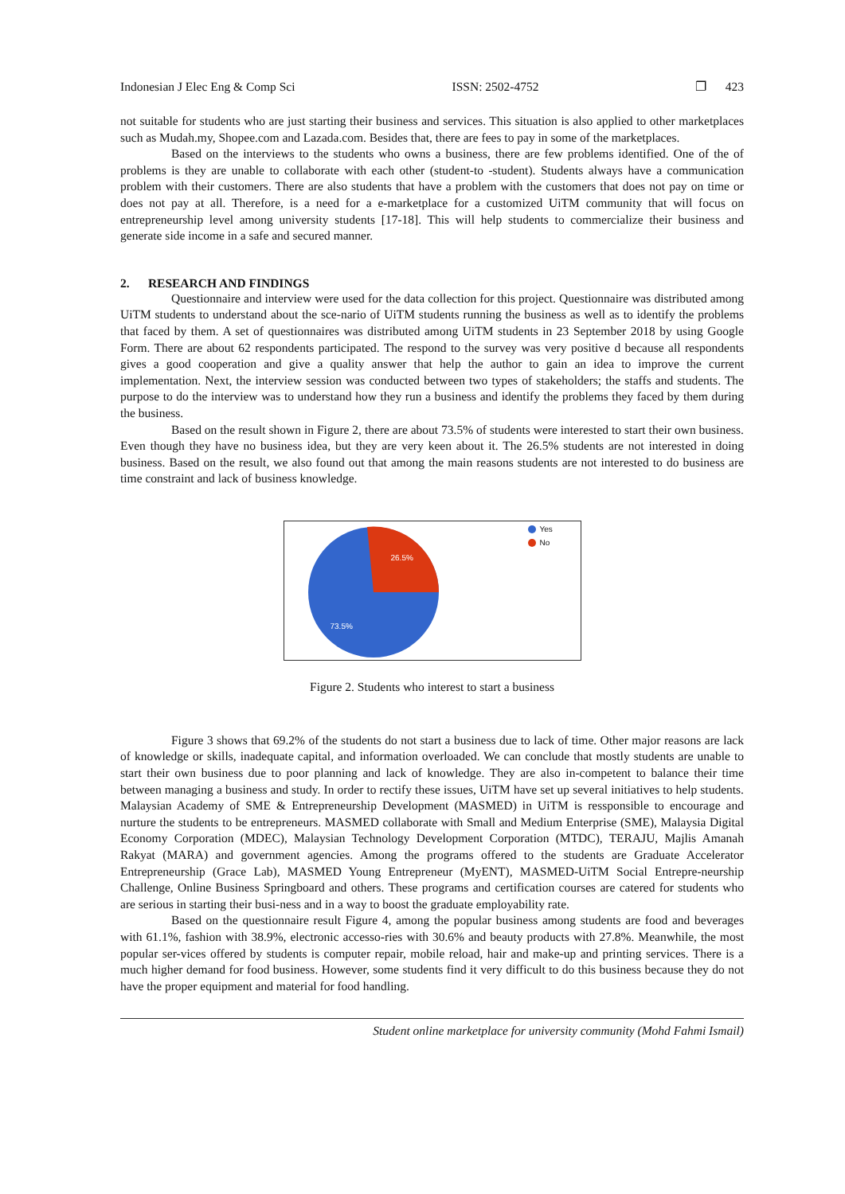Indonesian J Elec Eng & Comp Sci ISSN: 2502-4752 ❐ 423
not suitable for students who are just starting their business and services. This situation is also applied to other marketplaces such as Mudah.my, Shopee.com and Lazada.com. Besides that, there are fees to pay in some of the marketplaces.
Based on the interviews to the students who owns a business, there are few problems identified. One of the of problems is they are unable to collaborate with each other (student-to -student). Students always have a communication problem with their customers. There are also students that have a problem with the customers that does not pay on time or does not pay at all. Therefore, is a need for a e-marketplace for a customized UiTM community that will focus on entrepreneurship level among university students [17-18]. This will help students to commercialize their business and generate side income in a safe and secured manner.
2. RESEARCH AND FINDINGS
Questionnaire and interview were used for the data collection for this project. Questionnaire was distributed among UiTM students to understand about the sce-nario of UiTM students running the business as well as to identify the problems that faced by them. A set of questionnaires was distributed among UiTM students in 23 September 2018 by using Google Form. There are about 62 respondents participated. The respond to the survey was very positive d because all respondents gives a good cooperation and give a quality answer that help the author to gain an idea to improve the current implementation. Next, the interview session was conducted between two types of stakeholders; the staffs and students. The purpose to do the interview was to understand how they run a business and identify the problems they faced by them during the business.
Based on the result shown in Figure 2, there are about 73.5% of students were interested to start their own business. Even though they have no business idea, but they are very keen about it. The 26.5% students are not interested in doing business. Based on the result, we also found out that among the main reasons students are not interested to do business are time constraint and lack of business knowledge.
26.5%
73.5%
Yes
No
Figure 2. Students who interest to start a business
Figure 3 shows that 69.2% of the students do not start a business due to lack of time. Other major reasons are lack of knowledge or skills, inadequate capital, and information overloaded. We can conclude that mostly students are unable to start their own business due to poor planning and lack of knowledge. They are also in-competent to balance their time between managing a business and study. In order to rectify these issues, UiTM have set up several initiatives to help students. Malaysian Academy of SME & Entrepreneurship Development (MASMED) in UiTM is ressponsible to encourage and nurture the students to be entrepreneurs. MASMED collaborate with Small and Medium Enterprise (SME), Malaysia Digital Economy Corporation (MDEC), Malaysian Technology Development Corporation (MTDC), TERAJU, Majlis Amanah Rakyat (MARA) and government agencies. Among the programs offered to the students are Graduate Accelerator Entrepreneurship (Grace Lab), MASMED Young Entrepreneur (MyENT), MASMED-UiTM Social Entrepre-neurship Challenge, Online Business Springboard and others. These programs and certification courses are catered for students who are serious in starting their busi-ness and in a way to boost the graduate employability rate.
Based on the questionnaire result Figure 4, among the popular business among students are food and beverages with 61.1%, fashion with 38.9%, electronic accesso-ries with 30.6% and beauty products with 27.8%. Meanwhile, the most popular ser-vices offered by students is computer repair, mobile reload, hair and make-up and printing services. There is a much higher demand for food business. However, some students find it very difficult to do this business because they do not have the proper equipment and material for food handling.
Student online marketplace for university community (Mohd Fahmi Ismail)